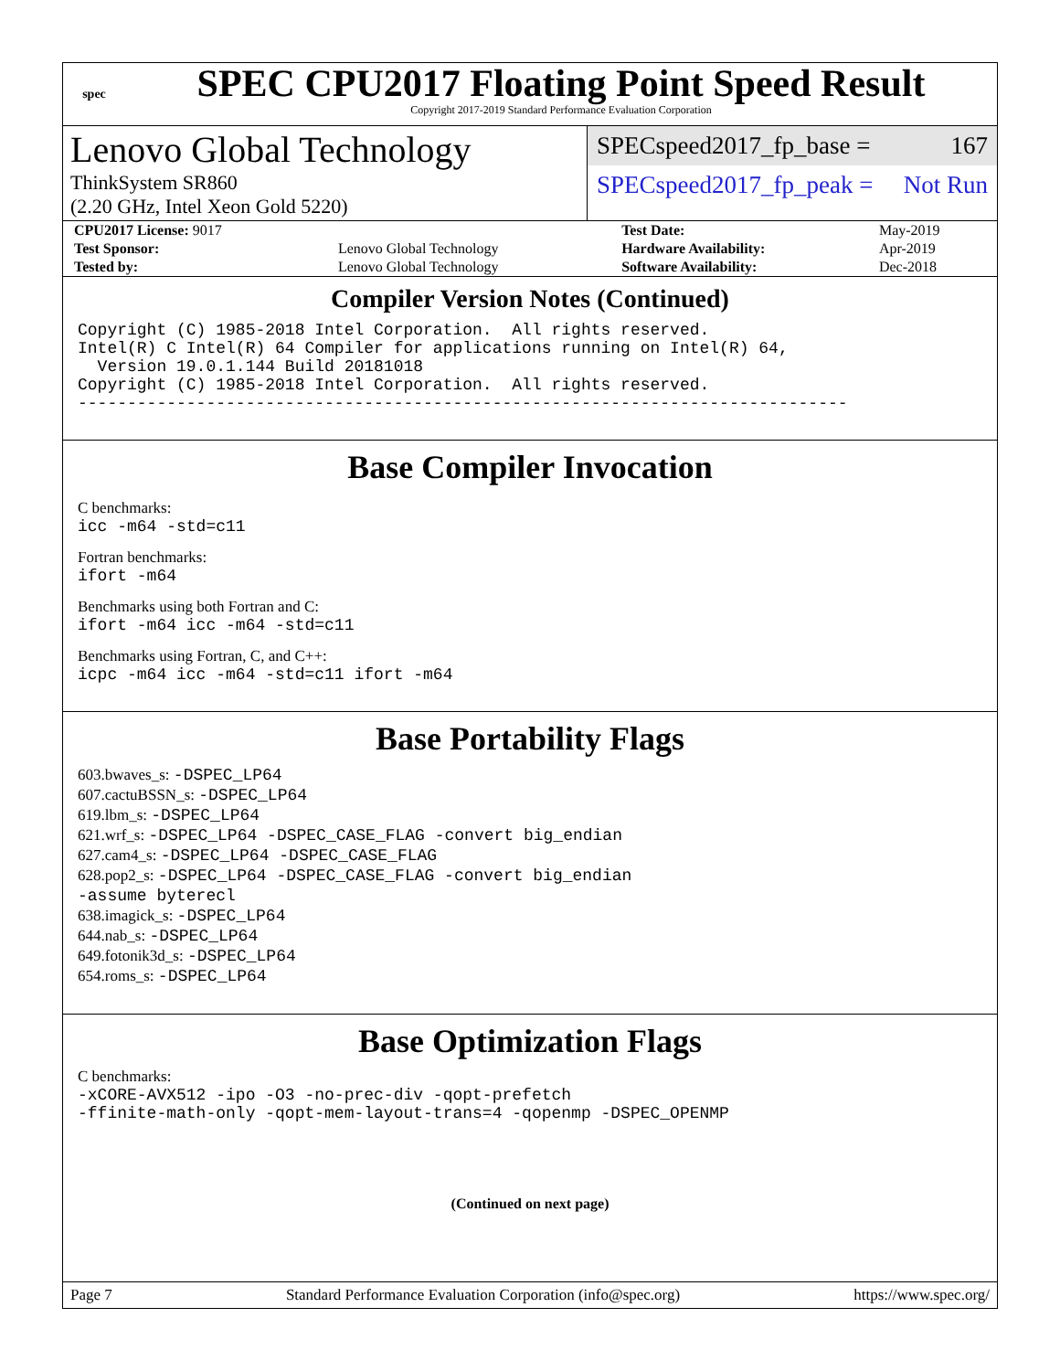spec
SPEC CPU2017 Floating Point Speed Result
Copyright 2017-2019 Standard Performance Evaluation Corporation
Lenovo Global Technology
ThinkSystem SR860
(2.20 GHz, Intel Xeon Gold 5220)
SPECspeed2017_fp_base = 167
SPECspeed2017_fp_peak = Not Run
| CPU2017 License: 9017 | | Test Date: | May-2019 |
| Test Sponsor: | Lenovo Global Technology | Hardware Availability: | Apr-2019 |
| Tested by: | Lenovo Global Technology | Software Availability: | Dec-2018 |
Compiler Version Notes (Continued)
Copyright (C) 1985-2018 Intel Corporation.  All rights reserved.
Intel(R) C Intel(R) 64 Compiler for applications running on Intel(R) 64,
  Version 19.0.1.144 Build 20181018
Copyright (C) 1985-2018 Intel Corporation.  All rights reserved.
------------------------------------------------------------------------------
Base Compiler Invocation
C benchmarks:
icc -m64 -std=c11
Fortran benchmarks:
ifort -m64
Benchmarks using both Fortran and C:
ifort -m64 icc -m64 -std=c11
Benchmarks using Fortran, C, and C++:
icpc -m64 icc -m64 -std=c11 ifort -m64
Base Portability Flags
603.bwaves_s: -DSPEC_LP64
607.cactuBSSN_s: -DSPEC_LP64
619.lbm_s: -DSPEC_LP64
621.wrf_s: -DSPEC_LP64 -DSPEC_CASE_FLAG -convert big_endian
627.cam4_s: -DSPEC_LP64 -DSPEC_CASE_FLAG
628.pop2_s: -DSPEC_LP64 -DSPEC_CASE_FLAG -convert big_endian
-assume byterecl
638.imagick_s: -DSPEC_LP64
644.nab_s: -DSPEC_LP64
649.fotonik3d_s: -DSPEC_LP64
654.roms_s: -DSPEC_LP64
Base Optimization Flags
C benchmarks:
-xCORE-AVX512 -ipo -O3 -no-prec-div -qopt-prefetch
-ffinite-math-only -qopt-mem-layout-trans=4 -qopenmp -DSPEC_OPENMP
(Continued on next page)
Page 7 Standard Performance Evaluation Corporation (info@spec.org) https://www.spec.org/